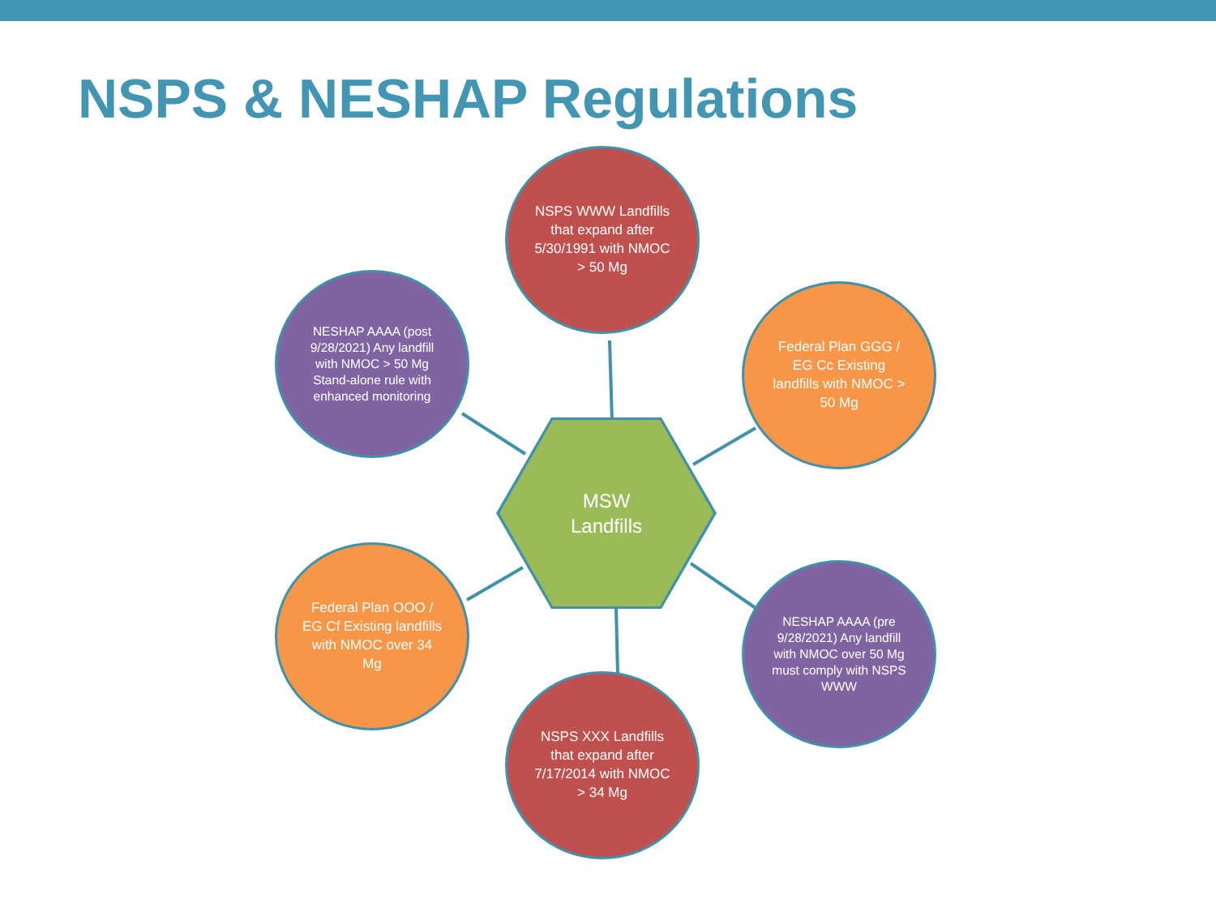NSPS & NESHAP Regulations
NSPS WWW Landfills that expand after 5/30/1991 with NMOC > 50 Mg
NESHAP AAAA (post 9/28/2021) Any landfill with NMOC > 50 Mg Stand-alone rule with enhanced monitoring
Federal Plan GGG / EG Cc Existing landfills with NMOC > 50 Mg
MSW
Landfills
Federal Plan OOO / EG Cf Existing landfills with NMOC over 34 Mg
NESHAP AAAA (pre 9/28/2021) Any landfill with NMOC over 50 Mg must comply with NSPS WWW
NSPS XXX Landfills that expand after 7/17/2014 with NMOC > 34 Mg